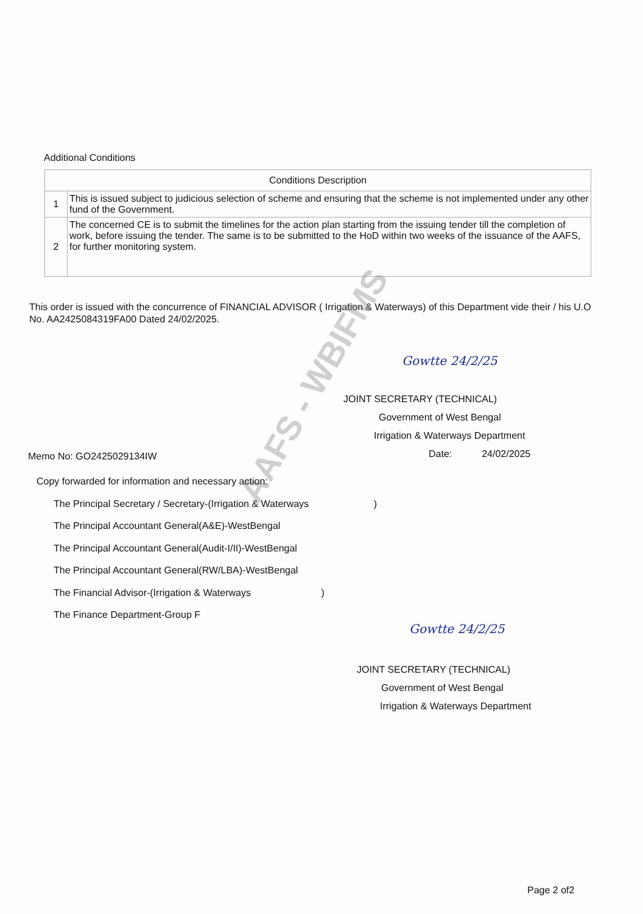Additional Conditions
| Conditions Description | |
| --- | --- |
| 1 | This is issued subject to judicious selection of scheme and ensuring that the scheme is not implemented under any other fund of the Government. |
| 2 | The concerned CE is to submit the timelines for the action plan starting from the issuing tender till the completion of work, before issuing the tender. The same is to be submitted to the HoD within two weeks of the issuance of the AAFS, for further monitoring system. |
This order is issued with the concurrence of FINANCIAL ADVISOR ( Irrigation & Waterways) of this Department vide their / his U.O No. AA2425084319FA00 Dated 24/02/2025.
Gowtte 24/2/25
JOINT SECRETARY (TECHNICAL)
Government of West Bengal
Irrigation & Waterways Department
Date: 24/02/2025
AAFS - WBIFMS
Memo No: GO2425029134IW
Copy forwarded for information and necessary action:
The Principal Secretary / Secretary-(Irrigation & Waterways )
The Principal Accountant General(A&E)-WestBengal
The Principal Accountant General(Audit-I/II)-WestBengal
The Principal Accountant General(RW/LBA)-WestBengal
The Financial Advisor-(Irrigation & Waterways )
The Finance Department-Group F
Gowtte 24/2/25
JOINT SECRETARY (TECHNICAL)
Government of West Bengal
Irrigation & Waterways Department
Page 2 of2